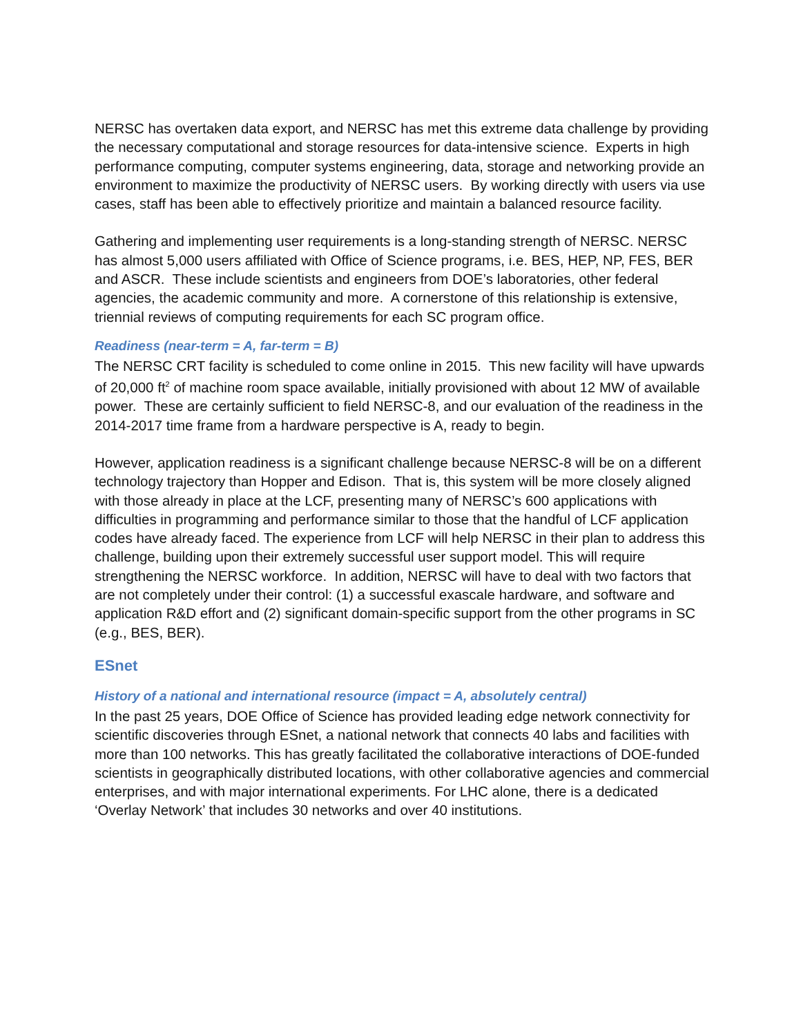NERSC has overtaken data export, and NERSC has met this extreme data challenge by providing the necessary computational and storage resources for data-intensive science. Experts in high performance computing, computer systems engineering, data, storage and networking provide an environment to maximize the productivity of NERSC users. By working directly with users via use cases, staff has been able to effectively prioritize and maintain a balanced resource facility.
Gathering and implementing user requirements is a long-standing strength of NERSC. NERSC has almost 5,000 users affiliated with Office of Science programs, i.e. BES, HEP, NP, FES, BER and ASCR. These include scientists and engineers from DOE’s laboratories, other federal agencies, the academic community and more. A cornerstone of this relationship is extensive, triennial reviews of computing requirements for each SC program office.
Readiness (near-term = A, far-term = B)
The NERSC CRT facility is scheduled to come online in 2015. This new facility will have upwards of 20,000 ft<sup>2</sup> of machine room space available, initially provisioned with about 12 MW of available power. These are certainly sufficient to field NERSC-8, and our evaluation of the readiness in the 2014-2017 time frame from a hardware perspective is A, ready to begin.
However, application readiness is a significant challenge because NERSC-8 will be on a different technology trajectory than Hopper and Edison. That is, this system will be more closely aligned with those already in place at the LCF, presenting many of NERSC’s 600 applications with difficulties in programming and performance similar to those that the handful of LCF application codes have already faced. The experience from LCF will help NERSC in their plan to address this challenge, building upon their extremely successful user support model. This will require strengthening the NERSC workforce. In addition, NERSC will have to deal with two factors that are not completely under their control: (1) a successful exascale hardware, and software and application R&D effort and (2) significant domain-specific support from the other programs in SC (e.g., BES, BER).
ESnet
History of a national and international resource (impact = A, absolutely central)
In the past 25 years, DOE Office of Science has provided leading edge network connectivity for scientific discoveries through ESnet, a national network that connects 40 labs and facilities with more than 100 networks. This has greatly facilitated the collaborative interactions of DOE-funded scientists in geographically distributed locations, with other collaborative agencies and commercial enterprises, and with major international experiments. For LHC alone, there is a dedicated ‘Overlay Network’ that includes 30 networks and over 40 institutions.